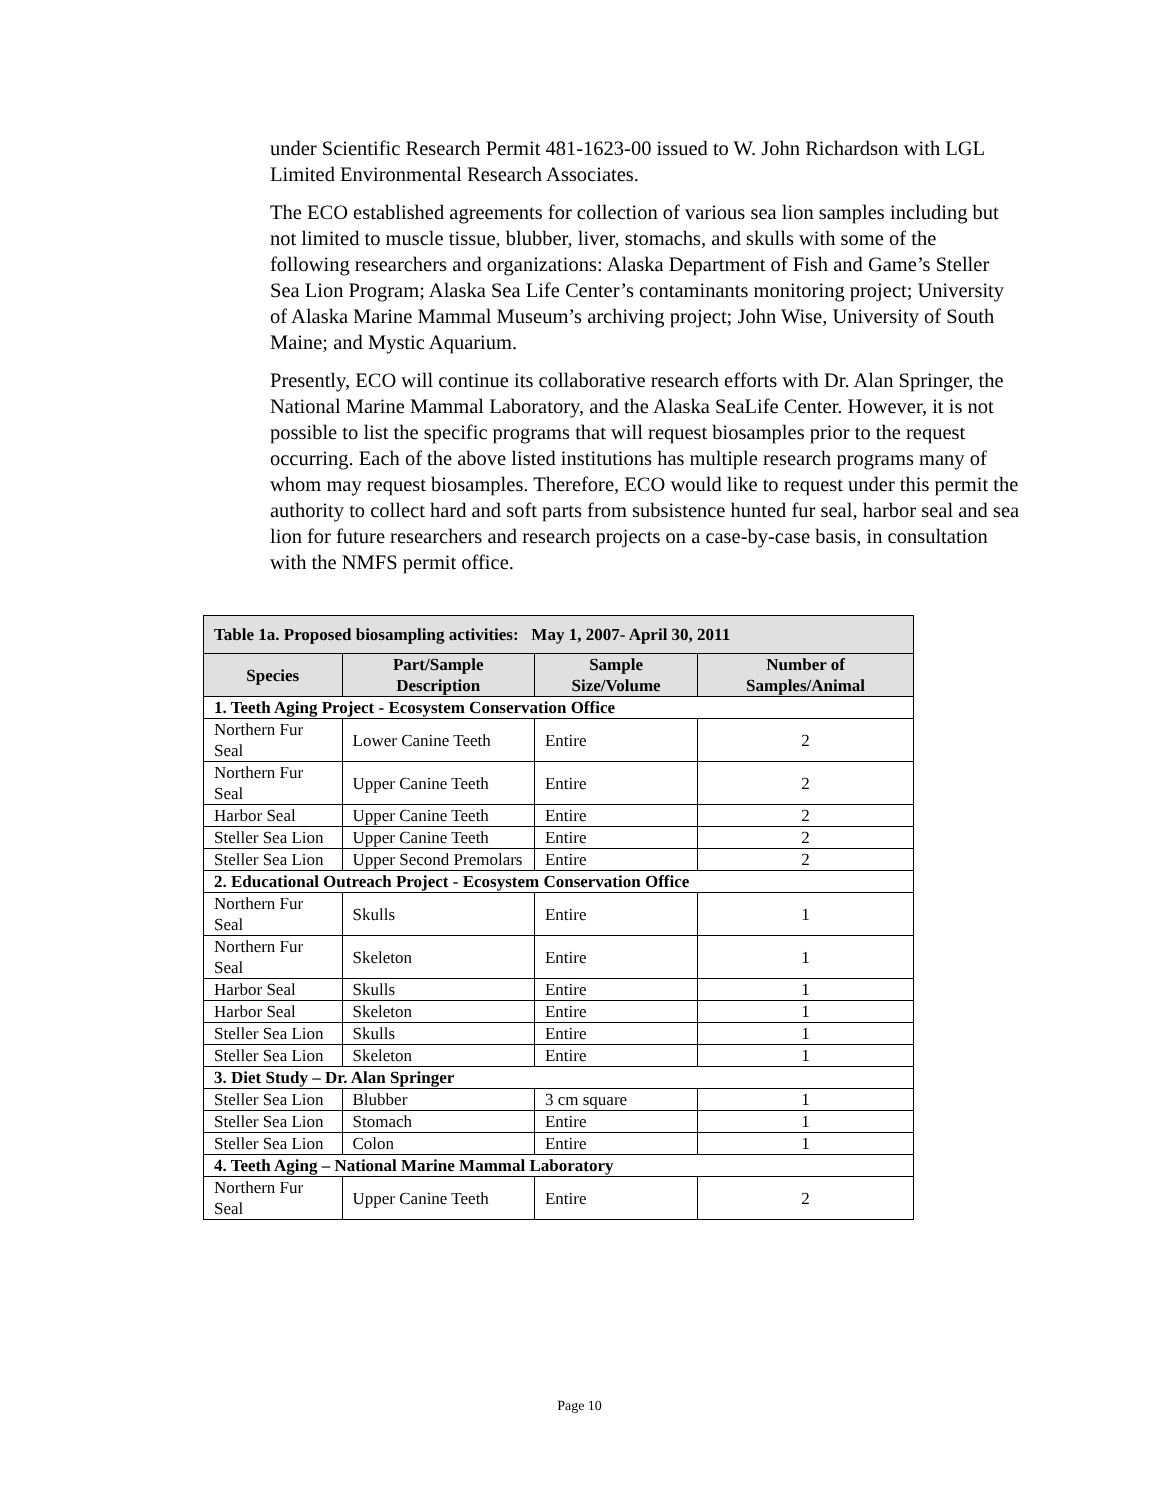under Scientific Research Permit 481-1623-00 issued to W. John Richardson with LGL Limited Environmental Research Associates.
The ECO established agreements for collection of various sea lion samples including but not limited to muscle tissue, blubber, liver, stomachs, and skulls with some of the following researchers and organizations: Alaska Department of Fish and Game’s Steller Sea Lion Program; Alaska Sea Life Center’s contaminants monitoring project; University of Alaska Marine Mammal Museum’s archiving project; John Wise, University of South Maine; and Mystic Aquarium.
Presently, ECO will continue its collaborative research efforts with Dr. Alan Springer, the National Marine Mammal Laboratory, and the Alaska SeaLife Center. However, it is not possible to list the specific programs that will request biosamples prior to the request occurring. Each of the above listed institutions has multiple research programs many of whom may request biosamples. Therefore, ECO would like to request under this permit the authority to collect hard and soft parts from subsistence hunted fur seal, harbor seal and sea lion for future researchers and research projects on a case-by-case basis, in consultation with the NMFS permit office.
| Table 1a. Proposed biosampling activities: May 1, 2007- April 30, 2011 | | | |
| --- | --- | --- | --- |
| Species | Part/Sample Description | Sample Size/Volume | Number of Samples/Animal |
| 1. Teeth Aging Project - Ecosystem Conservation Office | | | |
| Northern Fur Seal | Lower Canine Teeth | Entire | 2 |
| Northern Fur Seal | Upper Canine Teeth | Entire | 2 |
| Harbor Seal | Upper Canine Teeth | Entire | 2 |
| Steller Sea Lion | Upper Canine Teeth | Entire | 2 |
| Steller Sea Lion | Upper Second Premolars | Entire | 2 |
| 2. Educational Outreach Project - Ecosystem Conservation Office | | | |
| Northern Fur Seal | Skulls | Entire | 1 |
| Northern Fur Seal | Skeleton | Entire | 1 |
| Harbor Seal | Skulls | Entire | 1 |
| Harbor Seal | Skeleton | Entire | 1 |
| Steller Sea Lion | Skulls | Entire | 1 |
| Steller Sea Lion | Skeleton | Entire | 1 |
| 3. Diet Study – Dr. Alan Springer | | | |
| Steller Sea Lion | Blubber | 3 cm square | 1 |
| Steller Sea Lion | Stomach | Entire | 1 |
| Steller Sea Lion | Colon | Entire | 1 |
| 4. Teeth Aging – National Marine Mammal Laboratory | | | |
| Northern Fur Seal | Upper Canine Teeth | Entire | 2 |
Page 10